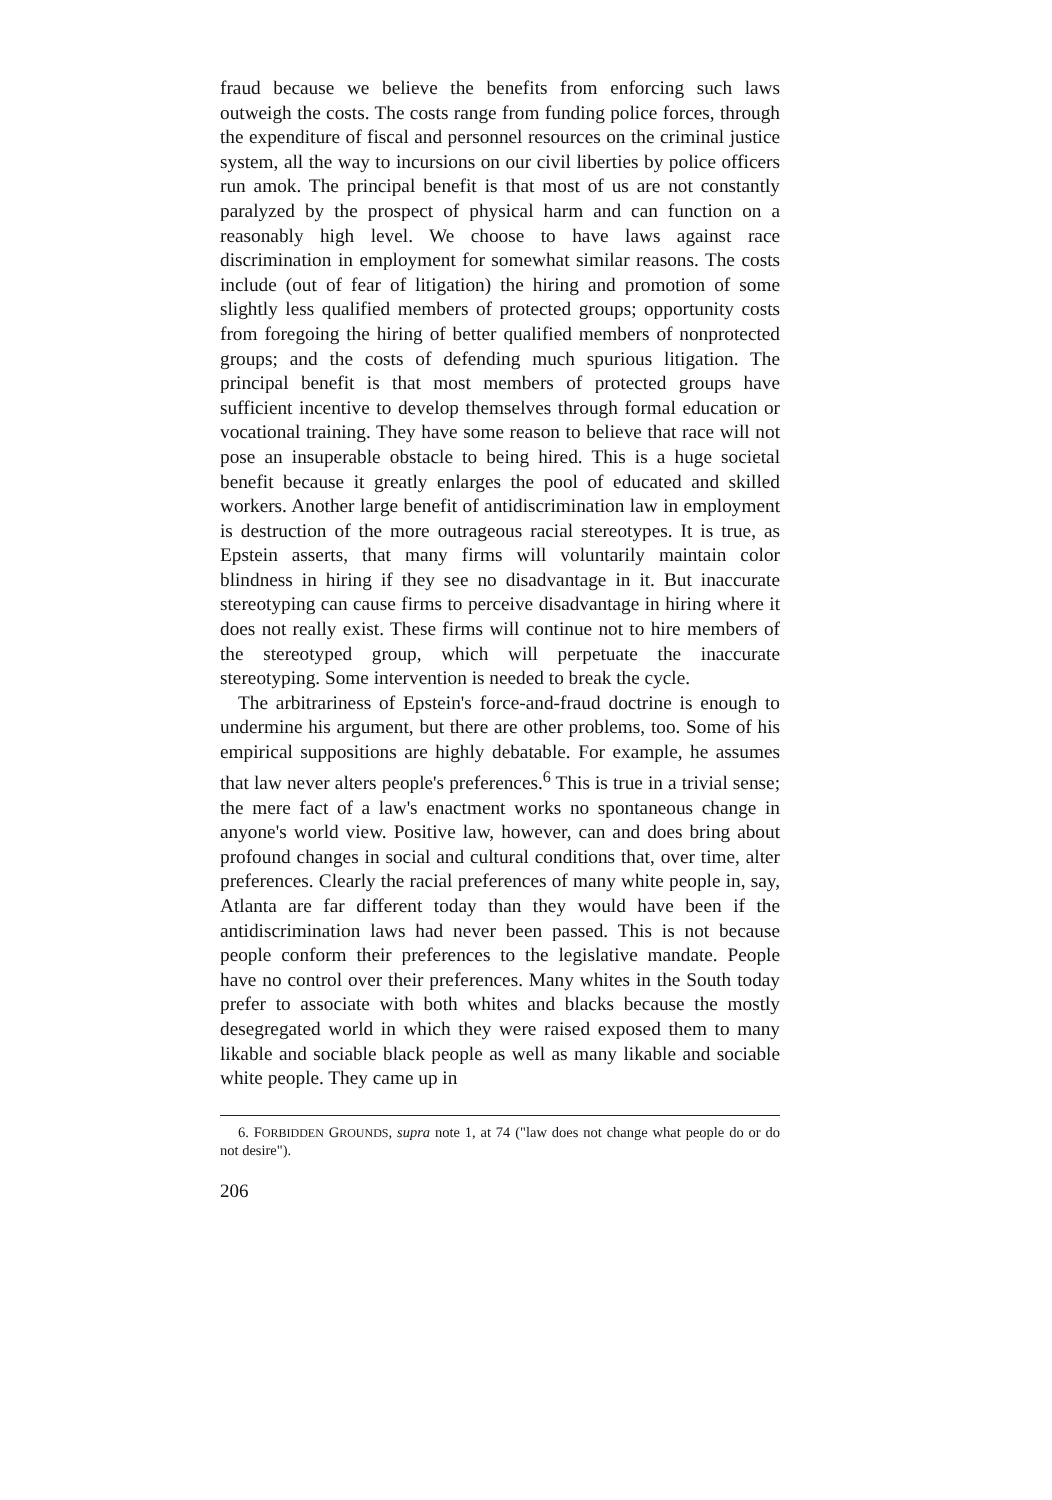fraud because we believe the benefits from enforcing such laws outweigh the costs. The costs range from funding police forces, through the expenditure of fiscal and personnel resources on the criminal justice system, all the way to incursions on our civil liberties by police officers run amok. The principal benefit is that most of us are not constantly paralyzed by the prospect of physical harm and can function on a reasonably high level. We choose to have laws against race discrimination in employment for somewhat similar reasons. The costs include (out of fear of litigation) the hiring and promotion of some slightly less qualified members of protected groups; opportunity costs from foregoing the hiring of better qualified members of nonprotected groups; and the costs of defending much spurious litigation. The principal benefit is that most members of protected groups have sufficient incentive to develop themselves through formal education or vocational training. They have some reason to believe that race will not pose an insuperable obstacle to being hired. This is a huge societal benefit because it greatly enlarges the pool of educated and skilled workers. Another large benefit of antidiscrimination law in employment is destruction of the more outrageous racial stereotypes. It is true, as Epstein asserts, that many firms will voluntarily maintain color blindness in hiring if they see no disadvantage in it. But inaccurate stereotyping can cause firms to perceive disadvantage in hiring where it does not really exist. These firms will continue not to hire members of the stereotyped group, which will perpetuate the inaccurate stereotyping. Some intervention is needed to break the cycle.
The arbitrariness of Epstein's force-and-fraud doctrine is enough to undermine his argument, but there are other problems, too. Some of his empirical suppositions are highly debatable. For example, he assumes that law never alters people's preferences.<sup>6</sup> This is true in a trivial sense; the mere fact of a law's enactment works no spontaneous change in anyone's world view. Positive law, however, can and does bring about profound changes in social and cultural conditions that, over time, alter preferences. Clearly the racial preferences of many white people in, say, Atlanta are far different today than they would have been if the antidiscrimination laws had never been passed. This is not because people conform their preferences to the legislative mandate. People have no control over their preferences. Many whites in the South today prefer to associate with both whites and blacks because the mostly desegregated world in which they were raised exposed them to many likable and sociable black people as well as many likable and sociable white people. They came up in
6. FORBIDDEN GROUNDS, supra note 1, at 74 ("law does not change what people do or do not desire").
206